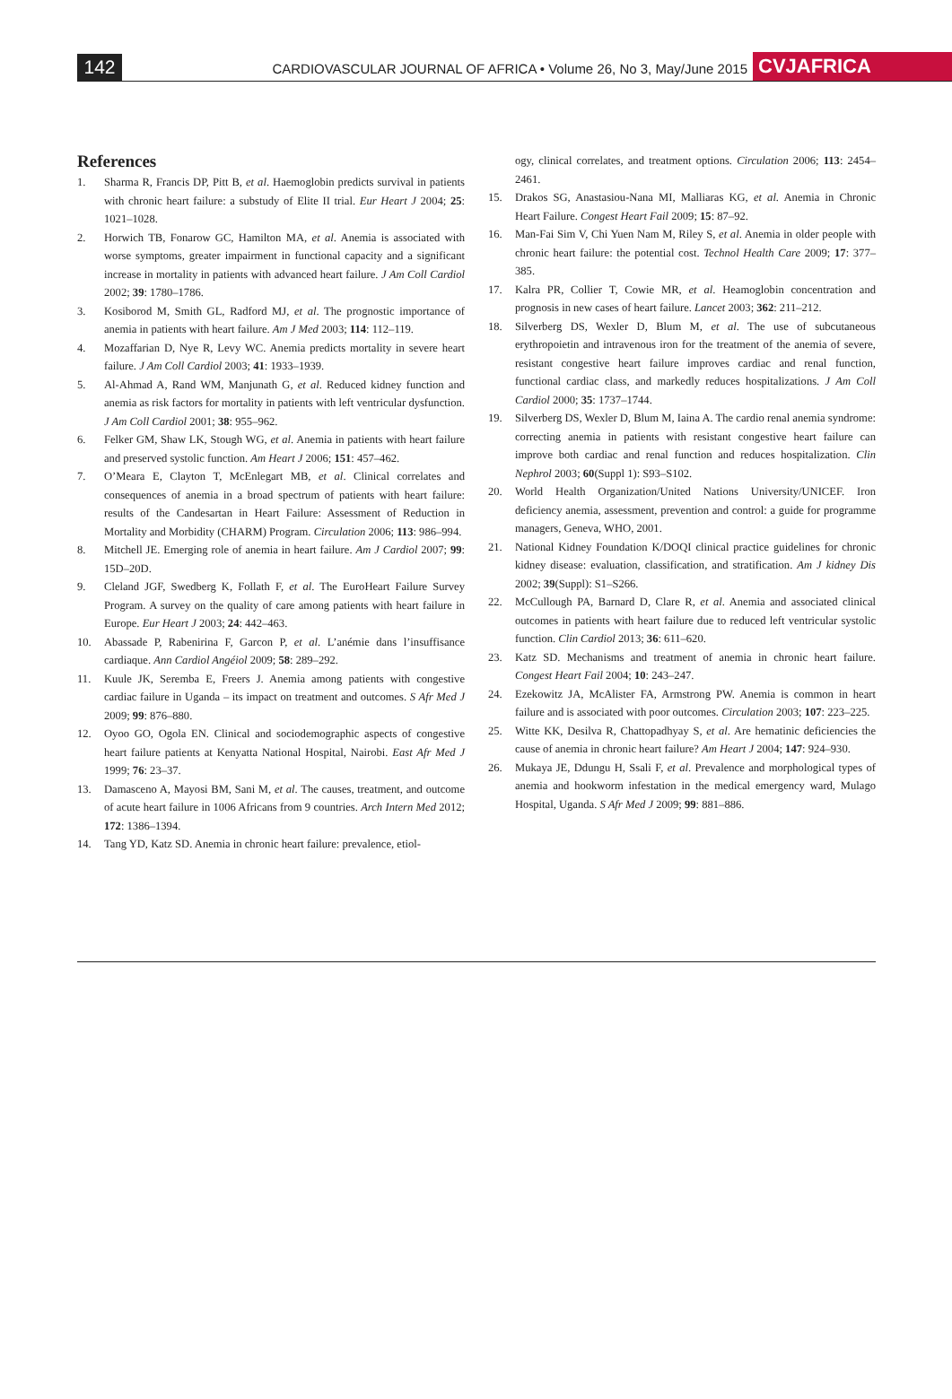142
CARDIOVASCULAR JOURNAL OF AFRICA • Volume 26, No 3, May/June 2015
CVJAFRICA
References
1. Sharma R, Francis DP, Pitt B, et al. Haemoglobin predicts survival in patients with chronic heart failure: a substudy of Elite II trial. Eur Heart J 2004; 25: 1021–1028.
2. Horwich TB, Fonarow GC, Hamilton MA, et al. Anemia is associated with worse symptoms, greater impairment in functional capacity and a significant increase in mortality in patients with advanced heart failure. J Am Coll Cardiol 2002; 39: 1780–1786.
3. Kosiborod M, Smith GL, Radford MJ, et al. The prognostic importance of anemia in patients with heart failure. Am J Med 2003; 114: 112–119.
4. Mozaffarian D, Nye R, Levy WC. Anemia predicts mortality in severe heart failure. J Am Coll Cardiol 2003; 41: 1933–1939.
5. Al-Ahmad A, Rand WM, Manjunath G, et al. Reduced kidney function and anemia as risk factors for mortality in patients with left ventricular dysfunction. J Am Coll Cardiol 2001; 38: 955–962.
6. Felker GM, Shaw LK, Stough WG, et al. Anemia in patients with heart failure and preserved systolic function. Am Heart J 2006; 151: 457–462.
7. O’Meara E, Clayton T, McEnlegart MB, et al. Clinical correlates and consequences of anemia in a broad spectrum of patients with heart failure: results of the Candesartan in Heart Failure: Assessment of Reduction in Mortality and Morbidity (CHARM) Program. Circulation 2006; 113: 986–994.
8. Mitchell JE. Emerging role of anemia in heart failure. Am J Cardiol 2007; 99: 15D–20D.
9. Cleland JGF, Swedberg K, Follath F, et al. The EuroHeart Failure Survey Program. A survey on the quality of care among patients with heart failure in Europe. Eur Heart J 2003; 24: 442–463.
10. Abassade P, Rabenirina F, Garcon P, et al. L’anémie dans l’insuffisance cardiaque. Ann Cardiol Angéiol 2009; 58: 289–292.
11. Kuule JK, Seremba E, Freers J. Anemia among patients with congestive cardiac failure in Uganda – its impact on treatment and outcomes. S Afr Med J 2009; 99: 876–880.
12. Oyoo GO, Ogola EN. Clinical and sociodemographic aspects of congestive heart failure patients at Kenyatta National Hospital, Nairobi. East Afr Med J 1999; 76: 23–37.
13. Damasceno A, Mayosi BM, Sani M, et al. The causes, treatment, and outcome of acute heart failure in 1006 Africans from 9 countries. Arch Intern Med 2012; 172: 1386–1394.
14. Tang YD, Katz SD. Anemia in chronic heart failure: prevalence, etiol-
ogy, clinical correlates, and treatment options. Circulation 2006; 113: 2454–2461.
15. Drakos SG, Anastasiou-Nana MI, Malliaras KG, et al. Anemia in Chronic Heart Failure. Congest Heart Fail 2009; 15: 87–92.
16. Man-Fai Sim V, Chi Yuen Nam M, Riley S, et al. Anemia in older people with chronic heart failure: the potential cost. Technol Health Care 2009; 17: 377–385.
17. Kalra PR, Collier T, Cowie MR, et al. Heamoglobin concentration and prognosis in new cases of heart failure. Lancet 2003; 362: 211–212.
18. Silverberg DS, Wexler D, Blum M, et al. The use of subcutaneous erythropoietin and intravenous iron for the treatment of the anemia of severe, resistant congestive heart failure improves cardiac and renal function, functional cardiac class, and markedly reduces hospitalizations. J Am Coll Cardiol 2000; 35: 1737–1744.
19. Silverberg DS, Wexler D, Blum M, Iaina A. The cardio renal anemia syndrome: correcting anemia in patients with resistant congestive heart failure can improve both cardiac and renal function and reduces hospitalization. Clin Nephrol 2003; 60(Suppl 1): S93–S102.
20. World Health Organization/United Nations University/UNICEF. Iron deficiency anemia, assessment, prevention and control: a guide for programme managers, Geneva, WHO, 2001.
21. National Kidney Foundation K/DOQI clinical practice guidelines for chronic kidney disease: evaluation, classification, and stratification. Am J kidney Dis 2002; 39(Suppl): S1–S266.
22. McCullough PA, Barnard D, Clare R, et al. Anemia and associated clinical outcomes in patients with heart failure due to reduced left ventricular systolic function. Clin Cardiol 2013; 36: 611–620.
23. Katz SD. Mechanisms and treatment of anemia in chronic heart failure. Congest Heart Fail 2004; 10: 243–247.
24. Ezekowitz JA, McAlister FA, Armstrong PW. Anemia is common in heart failure and is associated with poor outcomes. Circulation 2003; 107: 223–225.
25. Witte KK, Desilva R, Chattopadhyay S, et al. Are hematinic deficiencies the cause of anemia in chronic heart failure? Am Heart J 2004; 147: 924–930.
26. Mukaya JE, Ddungu H, Ssali F, et al. Prevalence and morphological types of anemia and hookworm infestation in the medical emergency ward, Mulago Hospital, Uganda. S Afr Med J 2009; 99: 881–886.